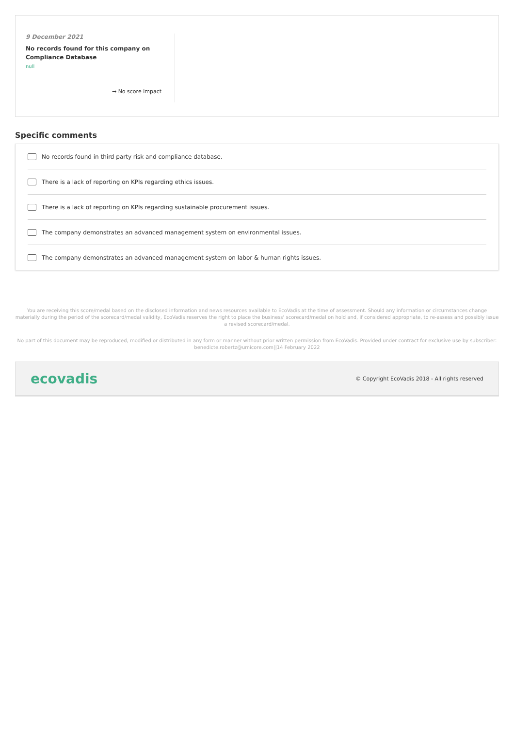9 December 2021
No records found for this company on Compliance Database
null
→ No score impact
Specific comments
No records found in third party risk and compliance database.
There is a lack of reporting on KPIs regarding ethics issues.
There is a lack of reporting on KPIs regarding sustainable procurement issues.
The company demonstrates an advanced management system on environmental issues.
The company demonstrates an advanced management system on labor & human rights issues.
You are receiving this score/medal based on the disclosed information and news resources available to EcoVadis at the time of assessment. Should any information or circumstances change materially during the period of the scorecard/medal validity, EcoVadis reserves the right to place the business' scorecard/medal on hold and, if considered appropriate, to re-assess and possibly issue a revised scorecard/medal.
No part of this document may be reproduced, modified or distributed in any form or manner without prior written permission from EcoVadis. Provided under contract for exclusive use by subscriber: benedicte.robertz@umicore.com||14 February 2022
ecovadis © Copyright EcoVadis 2018 - All rights reserved